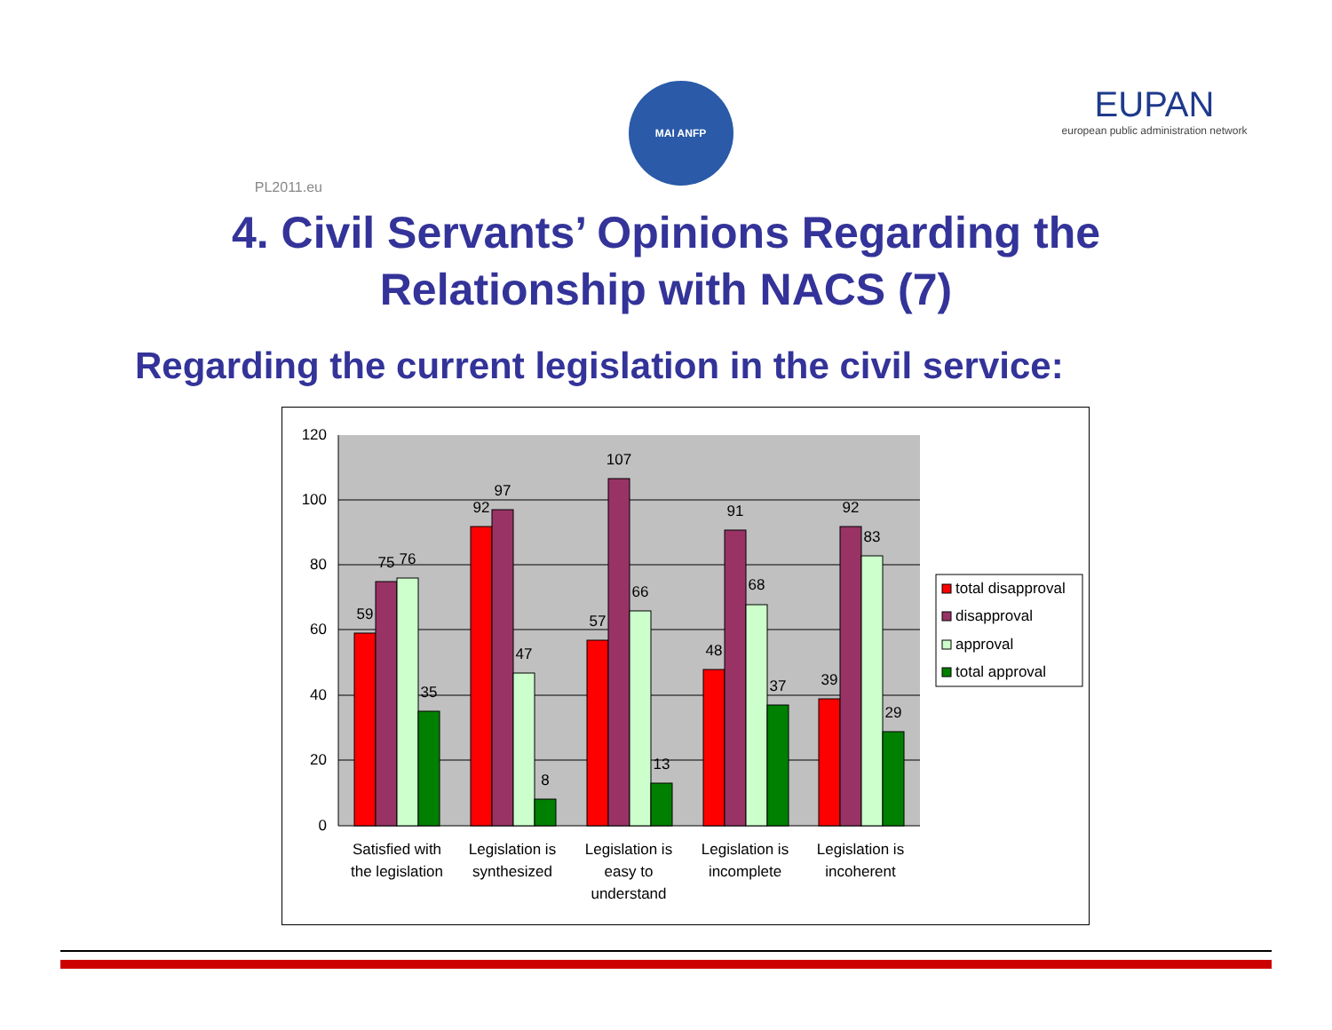PL2011.eu
MAI ANFP
EUPAN
european public administration network
4. Civil Servants’ Opinions Regarding the
Relationship with NACS (7)
Regarding the current legislation in the civil service:
120
100
80
60
40
20
0
59
75
76
35
92
97
47
8
57
107
66
13
48
91
68
37
39
92
83
29
Satisfied with
the legislation
Legislation is
synthesized
Legislation is
easy to
understand
Legislation is
incomplete
Legislation is
incoherent
total disapproval
disapproval
approval
total approval